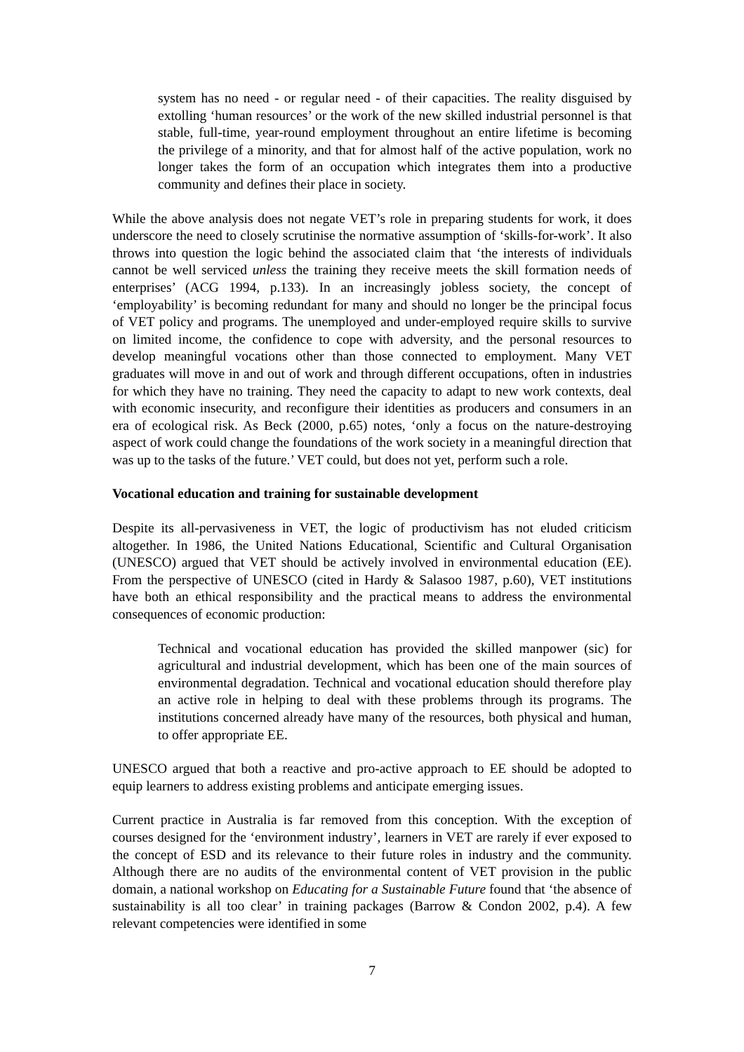system has no need - or regular need - of their capacities. The reality disguised by extolling ‘human resources’ or the work of the new skilled industrial personnel is that stable, full-time, year-round employment throughout an entire lifetime is becoming the privilege of a minority, and that for almost half of the active population, work no longer takes the form of an occupation which integrates them into a productive community and defines their place in society.
While the above analysis does not negate VET’s role in preparing students for work, it does underscore the need to closely scrutinise the normative assumption of ‘skills-for-work’. It also throws into question the logic behind the associated claim that ‘the interests of individuals cannot be well serviced unless the training they receive meets the skill formation needs of enterprises’ (ACG 1994, p.133). In an increasingly jobless society, the concept of ‘employability’ is becoming redundant for many and should no longer be the principal focus of VET policy and programs. The unemployed and under-employed require skills to survive on limited income, the confidence to cope with adversity, and the personal resources to develop meaningful vocations other than those connected to employment. Many VET graduates will move in and out of work and through different occupations, often in industries for which they have no training. They need the capacity to adapt to new work contexts, deal with economic insecurity, and reconfigure their identities as producers and consumers in an era of ecological risk. As Beck (2000, p.65) notes, ‘only a focus on the nature-destroying aspect of work could change the foundations of the work society in a meaningful direction that was up to the tasks of the future.’ VET could, but does not yet, perform such a role.
Vocational education and training for sustainable development
Despite its all-pervasiveness in VET, the logic of productivism has not eluded criticism altogether. In 1986, the United Nations Educational, Scientific and Cultural Organisation (UNESCO) argued that VET should be actively involved in environmental education (EE). From the perspective of UNESCO (cited in Hardy & Salasoo 1987, p.60), VET institutions have both an ethical responsibility and the practical means to address the environmental consequences of economic production:
Technical and vocational education has provided the skilled manpower (sic) for agricultural and industrial development, which has been one of the main sources of environmental degradation. Technical and vocational education should therefore play an active role in helping to deal with these problems through its programs. The institutions concerned already have many of the resources, both physical and human, to offer appropriate EE.
UNESCO argued that both a reactive and pro-active approach to EE should be adopted to equip learners to address existing problems and anticipate emerging issues.
Current practice in Australia is far removed from this conception. With the exception of courses designed for the ‘environment industry’, learners in VET are rarely if ever exposed to the concept of ESD and its relevance to their future roles in industry and the community. Although there are no audits of the environmental content of VET provision in the public domain, a national workshop on Educating for a Sustainable Future found that ‘the absence of sustainability is all too clear’ in training packages (Barrow & Condon 2002, p.4). A few relevant competencies were identified in some
7